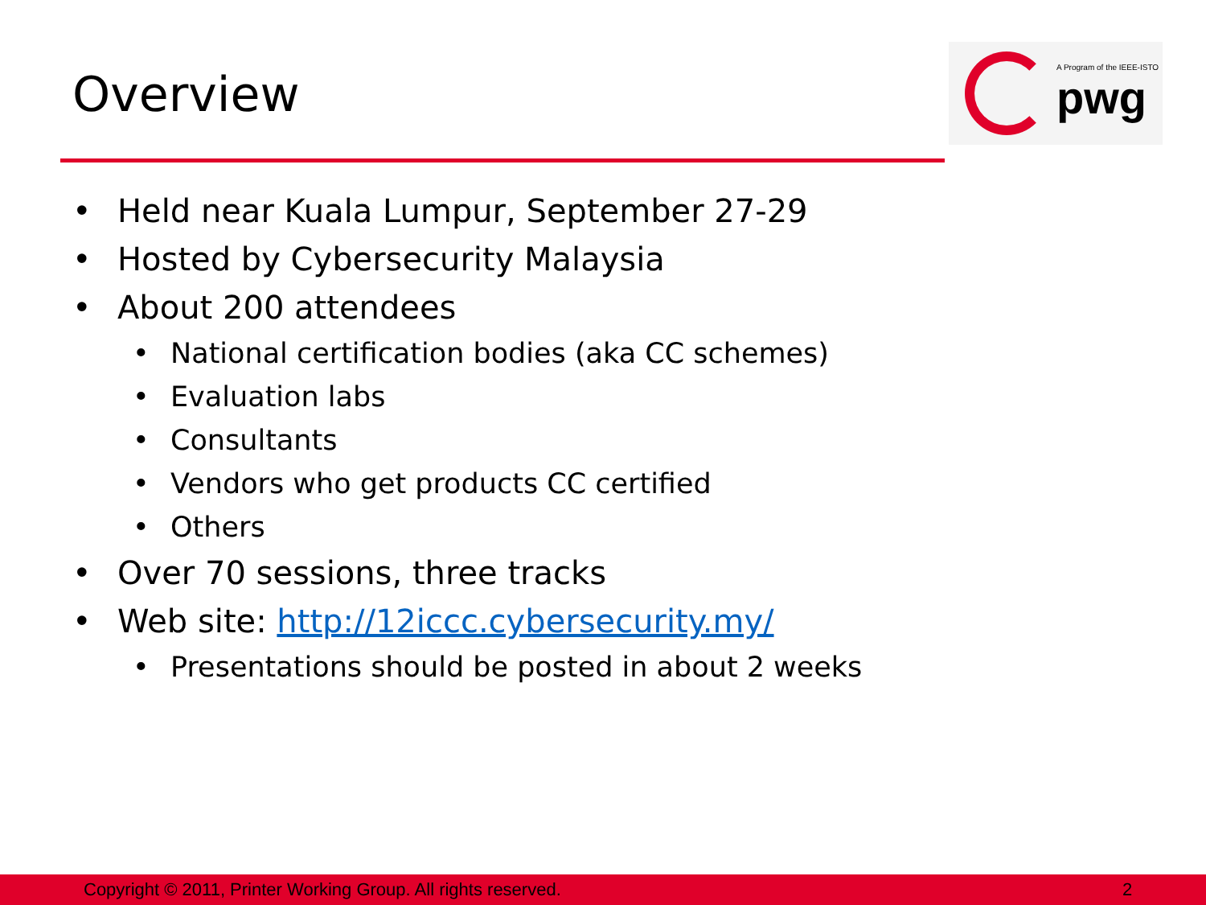Overview
A Program of the IEEE-ISTO
pwg
• Held near Kuala Lumpur, September 27-29
• Hosted by Cybersecurity Malaysia
• About 200 attendees
• National certification bodies (aka CC schemes)
• Evaluation labs
• Consultants
• Vendors who get products CC certified
• Others
• Over 70 sessions, three tracks
• Web site: http://12iccc.cybersecurity.my/
• Presentations should be posted in about 2 weeks
Copyright © 2011, Printer Working Group. All rights reserved. 2